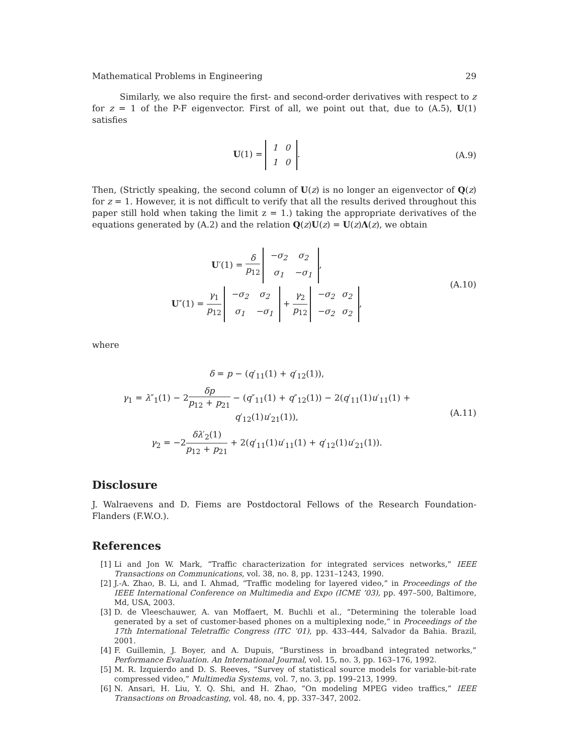Mathematical Problems in Engineering 29
Similarly, we also require the first- and second-order derivatives with respect to z for z = 1 of the P-F eigenvector. First of all, we point out that, due to (A.5), U(1) satisfies
U(1) =
| 1 | 0 |
| 1 | 0 |
.
(A.9)
Then, (Strictly speaking, the second column of U(z) is no longer an eigenvector of Q(z) for z = 1. However, it is not difficult to verify that all the results derived throughout this paper still hold when taking the limit z = 1.) taking the appropriate derivatives of the equations generated by (A.2) and the relation Q(z)U(z) = U(z)Λ(z), we obtain
U′(1) = δ p<sub>12</sub>
| −σ<sub>2</sub> | σ<sub>2</sub> |
| σ<sub>1</sub> | −σ<sub>1</sub> |
,
U″(1) = γ<sub>1</sub> p<sub>12</sub>
| −σ<sub>2</sub> | σ<sub>2</sub> |
| σ<sub>1</sub> | −σ<sub>1</sub> |
+ γ<sub>2</sub> p<sub>12</sub>
| −σ<sub>2</sub> | σ<sub>2</sub> |
| −σ<sub>2</sub> | σ<sub>2</sub> |
,
(A.10)
where
δ = p − (q′<sub>11</sub>(1) + q′<sub>12</sub>(1)),
γ<sub>1</sub> = λ″<sub>1</sub>(1) − 2δp p<sub>12</sub> + p<sub>21</sub> − (q″<sub>11</sub>(1) + q″<sub>12</sub>(1)) − 2(q′<sub>11</sub>(1)u′<sub>11</sub>(1) + q′<sub>12</sub>(1)u′<sub>21</sub>(1)),
γ<sub>2</sub> = −2δλ′<sub>2</sub>(1) p<sub>12</sub> + p<sub>21</sub> + 2(q′<sub>11</sub>(1)u′<sub>11</sub>(1) + q′<sub>12</sub>(1)u′<sub>21</sub>(1)).
(A.11)
Disclosure
J. Walraevens and D. Fiems are Postdoctoral Fellows of the Research Foundation-Flanders (F.W.O.).
References
[1] Li and Jon W. Mark, “Traffic characterization for integrated services networks,” IEEE Transactions on Communications, vol. 38, no. 8, pp. 1231–1243, 1990.
[2] J.-A. Zhao, B. Li, and I. Ahmad, “Traffic modeling for layered video,” in Proceedings of the IEEE International Conference on Multimedia and Expo (ICME ’03), pp. 497–500, Baltimore, Md, USA, 2003.
[3] D. de Vleeschauwer, A. van Moffaert, M. Buchli et al., “Determining the tolerable load generated by a set of customer-based phones on a multiplexing node,” in Proceedings of the 17th International Teletraffic Congress (ITC ’01), pp. 433–444, Salvador da Bahia. Brazil, 2001.
[4] F. Guillemin, J. Boyer, and A. Dupuis, “Burstiness in broadband integrated networks,” Performance Evaluation. An International Journal, vol. 15, no. 3, pp. 163–176, 1992.
[5] M. R. Izquierdo and D. S. Reeves, “Survey of statistical source models for variable-bit-rate compressed video,” Multimedia Systems, vol. 7, no. 3, pp. 199–213, 1999.
[6] N. Ansari, H. Liu, Y. Q. Shi, and H. Zhao, “On modeling MPEG video traffics,” IEEE Transactions on Broadcasting, vol. 48, no. 4, pp. 337–347, 2002.